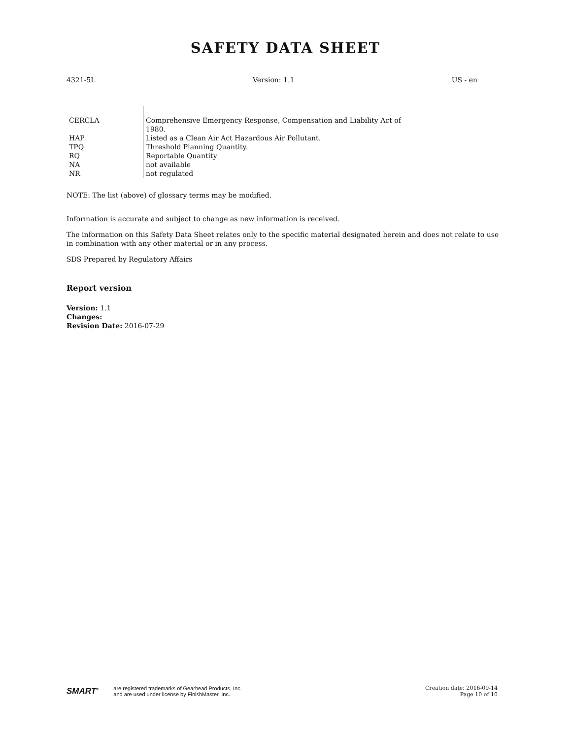SAFETY DATA SHEET
4321-5L Version: 1.1 US - en
| CERCLA | Comprehensive Emergency Response, Compensation and Liability Act of 1980. |
| HAP | Listed as a Clean Air Act Hazardous Air Pollutant. |
| TPQ | Threshold Planning Quantity. |
| RQ | Reportable Quantity |
| NA | not available |
| NR | not regulated |
NOTE: The list (above) of glossary terms may be modified.
Information is accurate and subject to change as new information is received.
The information on this Safety Data Sheet relates only to the specific material designated herein and does not relate to use in combination with any other material or in any process.
SDS Prepared by Regulatory Affairs
Report version
Version: 1.1
Changes:
Revision Date: 2016-07-29
SMART<sup>®</sup> are registered trademarks of Gearhead Products, Inc.
and are used under license by FinishMaster, Inc.
Creation date: 2016-09-14
Page 10 of 10